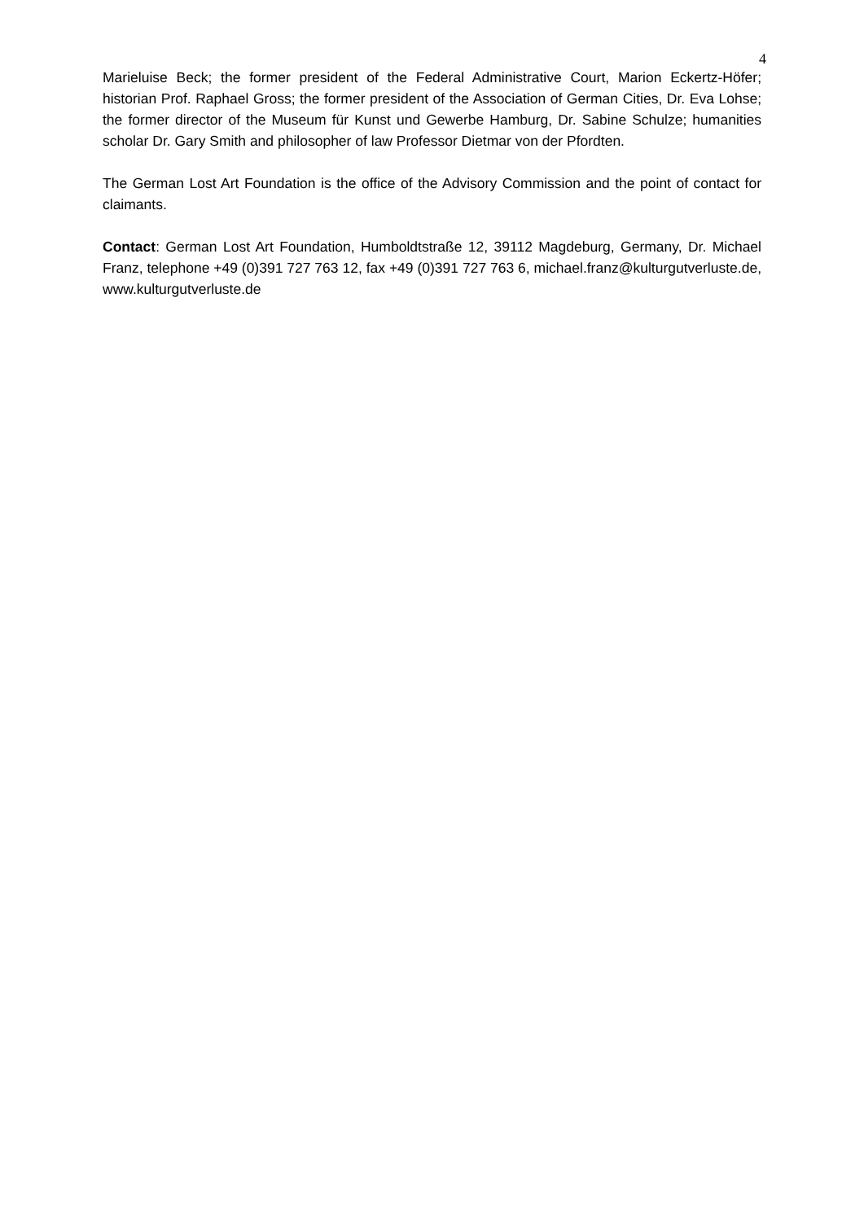4
Marieluise Beck; the former president of the Federal Administrative Court, Marion Eckertz-Höfer; historian Prof. Raphael Gross; the former president of the Association of German Cities, Dr. Eva Lohse; the former director of the Museum für Kunst und Gewerbe Hamburg, Dr. Sabine Schulze; humanities scholar Dr. Gary Smith and philosopher of law Professor Dietmar von der Pfordten.
The German Lost Art Foundation is the office of the Advisory Commission and the point of contact for claimants.
Contact: German Lost Art Foundation, Humboldtstraße 12, 39112 Magdeburg, Germany, Dr. Michael Franz, telephone +49 (0)391 727 763 12, fax +49 (0)391 727 763 6, michael.franz@kulturgutverluste.de, www.kulturgutverluste.de